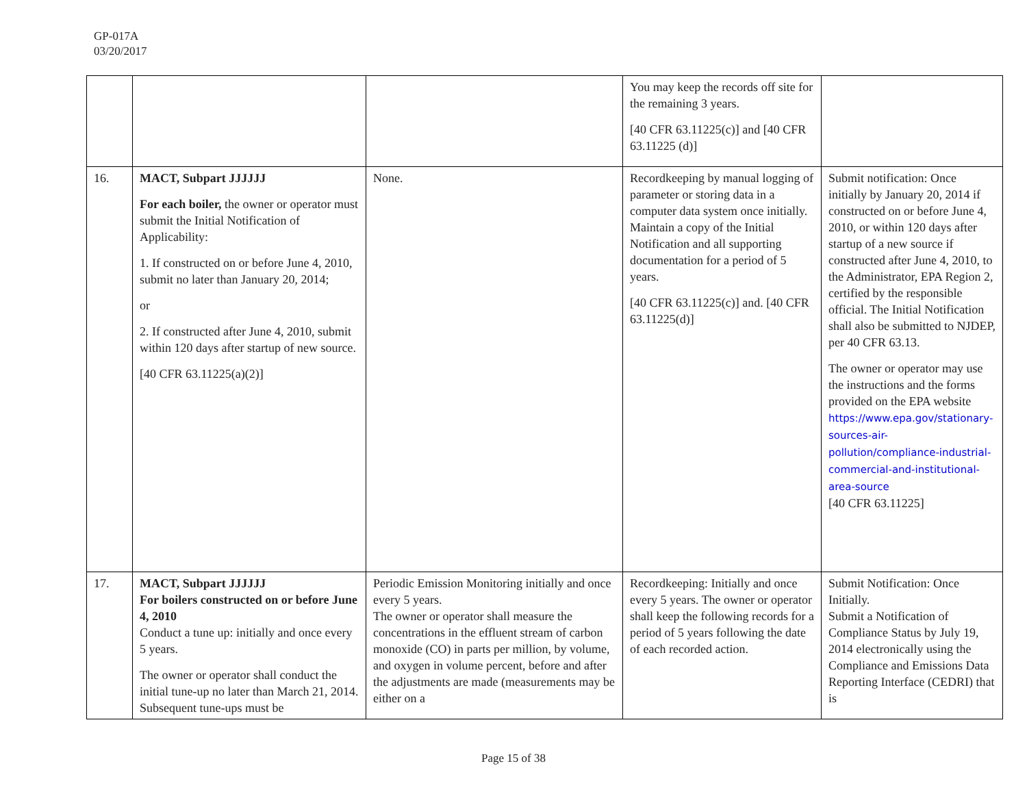GP-017A
03/20/2017
| | | | You may keep the records off site for the remaining 3 years. [40 CFR 63.11225(c)] and [40 CFR 63.11225 (d)] | |
| 16. | MACT, Subpart JJJJJJ For each boiler, the owner or operator must submit the Initial Notification of Applicability: 1. If constructed on or before June 4, 2010, submit no later than January 20, 2014; or 2. If constructed after June 4, 2010, submit within 120 days after startup of new source. [40 CFR 63.11225(a)(2)] | None. | Recordkeeping by manual logging of parameter or storing data in a computer data system once initially. Maintain a copy of the Initial Notification and all supporting documentation for a period of 5 years. [40 CFR 63.11225(c)] and. [40 CFR 63.11225(d)] | Submit notification: Once initially by January 20, 2014 if constructed on or before June 4, 2010, or within 120 days after startup of a new source if constructed after June 4, 2010, to the Administrator, EPA Region 2, certified by the responsible official. The Initial Notification shall also be submitted to NJDEP, per 40 CFR 63.13. The owner or operator may use the instructions and the forms provided on the EPA website https://www.epa.gov/stationary-sources-air-pollution/compliance-industrial-commercial-and-institutional-area-source [40 CFR 63.11225] |
| 17. | MACT, Subpart JJJJJJ For boilers constructed on or before June 4, 2010 Conduct a tune up: initially and once every 5 years. The owner or operator shall conduct the initial tune-up no later than March 21, 2014. Subsequent tune-ups must be | Periodic Emission Monitoring initially and once every 5 years. The owner or operator shall measure the concentrations in the effluent stream of carbon monoxide (CO) in parts per million, by volume, and oxygen in volume percent, before and after the adjustments are made (measurements may be either on a | Recordkeeping: Initially and once every 5 years. The owner or operator shall keep the following records for a period of 5 years following the date of each recorded action. | Submit Notification: Once Initially. Submit a Notification of Compliance Status by July 19, 2014 electronically using the Compliance and Emissions Data Reporting Interface (CEDRI) that is |
Page 15 of 38